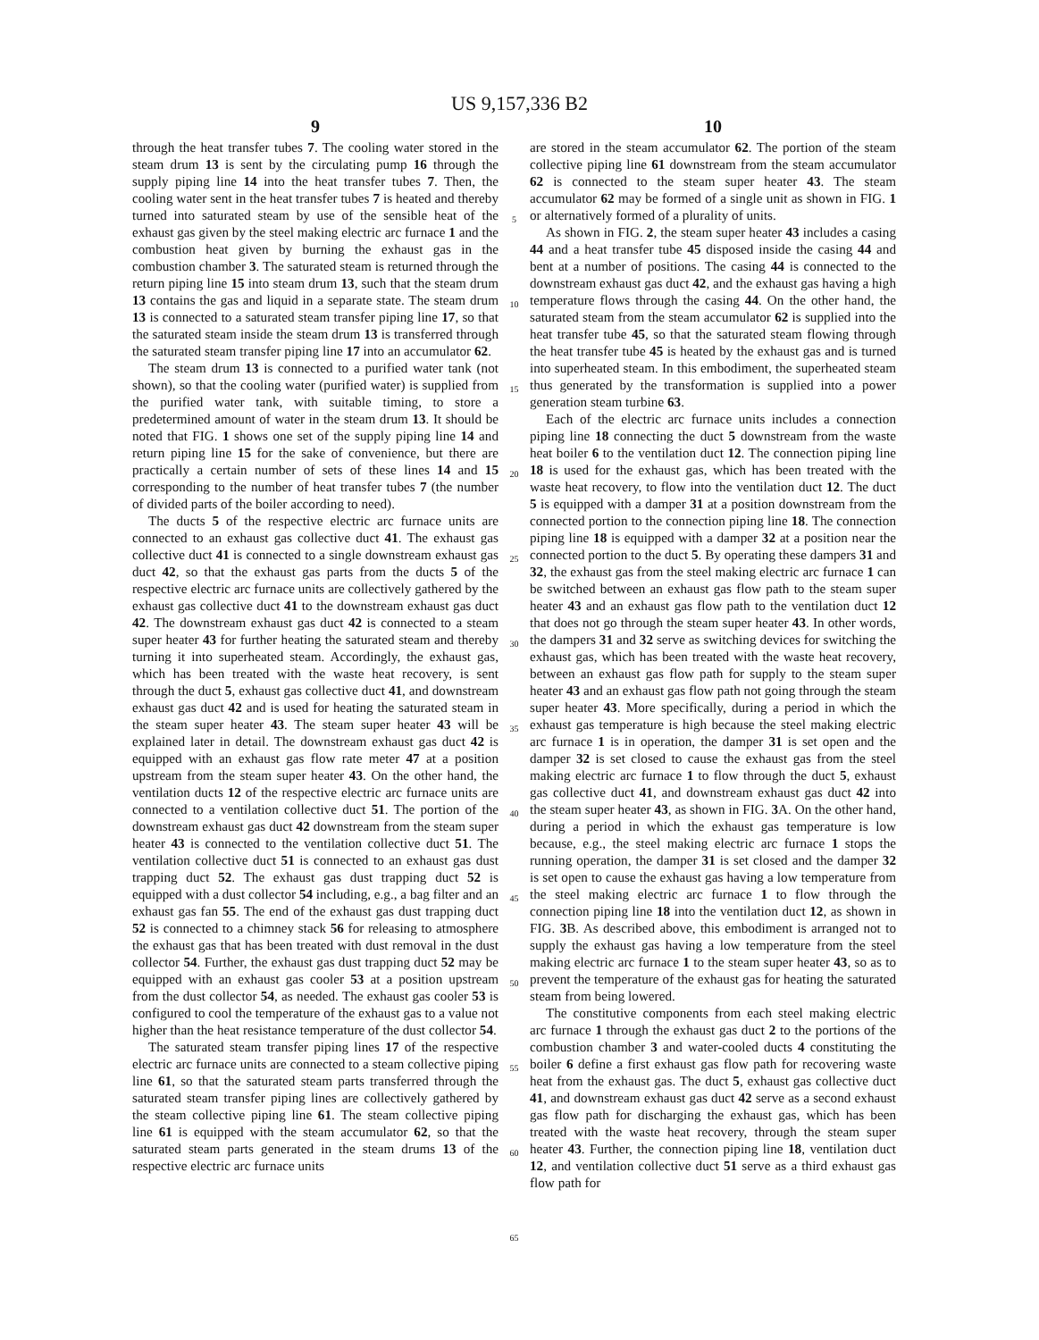US 9,157,336 B2
9
through the heat transfer tubes 7. The cooling water stored in the steam drum 13 is sent by the circulating pump 16 through the supply piping line 14 into the heat transfer tubes 7. Then, the cooling water sent in the heat transfer tubes 7 is heated and thereby turned into saturated steam by use of the sensible heat of the exhaust gas given by the steel making electric arc furnace 1 and the combustion heat given by burning the exhaust gas in the combustion chamber 3. The saturated steam is returned through the return piping line 15 into steam drum 13, such that the steam drum 13 contains the gas and liquid in a separate state. The steam drum 13 is connected to a saturated steam transfer piping line 17, so that the saturated steam inside the steam drum 13 is transferred through the saturated steam transfer piping line 17 into an accumulator 62.
The steam drum 13 is connected to a purified water tank (not shown), so that the cooling water (purified water) is supplied from the purified water tank, with suitable timing, to store a predetermined amount of water in the steam drum 13. It should be noted that FIG. 1 shows one set of the supply piping line 14 and return piping line 15 for the sake of convenience, but there are practically a certain number of sets of these lines 14 and 15 corresponding to the number of heat transfer tubes 7 (the number of divided parts of the boiler according to need).
The ducts 5 of the respective electric arc furnace units are connected to an exhaust gas collective duct 41. The exhaust gas collective duct 41 is connected to a single downstream exhaust gas duct 42, so that the exhaust gas parts from the ducts 5 of the respective electric arc furnace units are collectively gathered by the exhaust gas collective duct 41 to the downstream exhaust gas duct 42. The downstream exhaust gas duct 42 is connected to a steam super heater 43 for further heating the saturated steam and thereby turning it into superheated steam. Accordingly, the exhaust gas, which has been treated with the waste heat recovery, is sent through the duct 5, exhaust gas collective duct 41, and downstream exhaust gas duct 42 and is used for heating the saturated steam in the steam super heater 43. The steam super heater 43 will be explained later in detail. The downstream exhaust gas duct 42 is equipped with an exhaust gas flow rate meter 47 at a position upstream from the steam super heater 43. On the other hand, the ventilation ducts 12 of the respective electric arc furnace units are connected to a ventilation collective duct 51. The portion of the downstream exhaust gas duct 42 downstream from the steam super heater 43 is connected to the ventilation collective duct 51. The ventilation collective duct 51 is connected to an exhaust gas dust trapping duct 52. The exhaust gas dust trapping duct 52 is equipped with a dust collector 54 including, e.g., a bag filter and an exhaust gas fan 55. The end of the exhaust gas dust trapping duct 52 is connected to a chimney stack 56 for releasing to atmosphere the exhaust gas that has been treated with dust removal in the dust collector 54. Further, the exhaust gas dust trapping duct 52 may be equipped with an exhaust gas cooler 53 at a position upstream from the dust collector 54, as needed. The exhaust gas cooler 53 is configured to cool the temperature of the exhaust gas to a value not higher than the heat resistance temperature of the dust collector 54.
The saturated steam transfer piping lines 17 of the respective electric arc furnace units are connected to a steam collective piping line 61, so that the saturated steam parts transferred through the saturated steam transfer piping lines are collectively gathered by the steam collective piping line 61. The steam collective piping line 61 is equipped with the steam accumulator 62, so that the saturated steam parts generated in the steam drums 13 of the respective electric arc furnace units
5
10
15
20
25
30
35
40
45
50
55
60
65
10
are stored in the steam accumulator 62. The portion of the steam collective piping line 61 downstream from the steam accumulator 62 is connected to the steam super heater 43. The steam accumulator 62 may be formed of a single unit as shown in FIG. 1 or alternatively formed of a plurality of units.
As shown in FIG. 2, the steam super heater 43 includes a casing 44 and a heat transfer tube 45 disposed inside the casing 44 and bent at a number of positions. The casing 44 is connected to the downstream exhaust gas duct 42, and the exhaust gas having a high temperature flows through the casing 44. On the other hand, the saturated steam from the steam accumulator 62 is supplied into the heat transfer tube 45, so that the saturated steam flowing through the heat transfer tube 45 is heated by the exhaust gas and is turned into superheated steam. In this embodiment, the superheated steam thus generated by the transformation is supplied into a power generation steam turbine 63.
Each of the electric arc furnace units includes a connection piping line 18 connecting the duct 5 downstream from the waste heat boiler 6 to the ventilation duct 12. The connection piping line 18 is used for the exhaust gas, which has been treated with the waste heat recovery, to flow into the ventilation duct 12. The duct 5 is equipped with a damper 31 at a position downstream from the connected portion to the connection piping line 18. The connection piping line 18 is equipped with a damper 32 at a position near the connected portion to the duct 5. By operating these dampers 31 and 32, the exhaust gas from the steel making electric arc furnace 1 can be switched between an exhaust gas flow path to the steam super heater 43 and an exhaust gas flow path to the ventilation duct 12 that does not go through the steam super heater 43. In other words, the dampers 31 and 32 serve as switching devices for switching the exhaust gas, which has been treated with the waste heat recovery, between an exhaust gas flow path for supply to the steam super heater 43 and an exhaust gas flow path not going through the steam super heater 43. More specifically, during a period in which the exhaust gas temperature is high because the steel making electric arc furnace 1 is in operation, the damper 31 is set open and the damper 32 is set closed to cause the exhaust gas from the steel making electric arc furnace 1 to flow through the duct 5, exhaust gas collective duct 41, and downstream exhaust gas duct 42 into the steam super heater 43, as shown in FIG. 3 A. On the other hand, during a period in which the exhaust gas temperature is low because, e.g., the steel making electric arc furnace 1 stops the running operation, the damper 31 is set closed and the damper 32 is set open to cause the exhaust gas having a low temperature from the steel making electric arc furnace 1 to flow through the connection piping line 18 into the ventilation duct 12, as shown in FIG. 3 B. As described above, this embodiment is arranged not to supply the exhaust gas having a low temperature from the steel making electric arc furnace 1 to the steam super heater 43, so as to prevent the temperature of the exhaust gas for heating the saturated steam from being lowered.
The constitutive components from each steel making electric arc furnace 1 through the exhaust gas duct 2 to the portions of the combustion chamber 3 and water-cooled ducts 4 constituting the boiler 6 define a first exhaust gas flow path for recovering waste heat from the exhaust gas. The duct 5, exhaust gas collective duct 41, and downstream exhaust gas duct 42 serve as a second exhaust gas flow path for discharging the exhaust gas, which has been treated with the waste heat recovery, through the steam super heater 43. Further, the connection piping line 18, ventilation duct 12, and ventilation collective duct 51 serve as a third exhaust gas flow path for